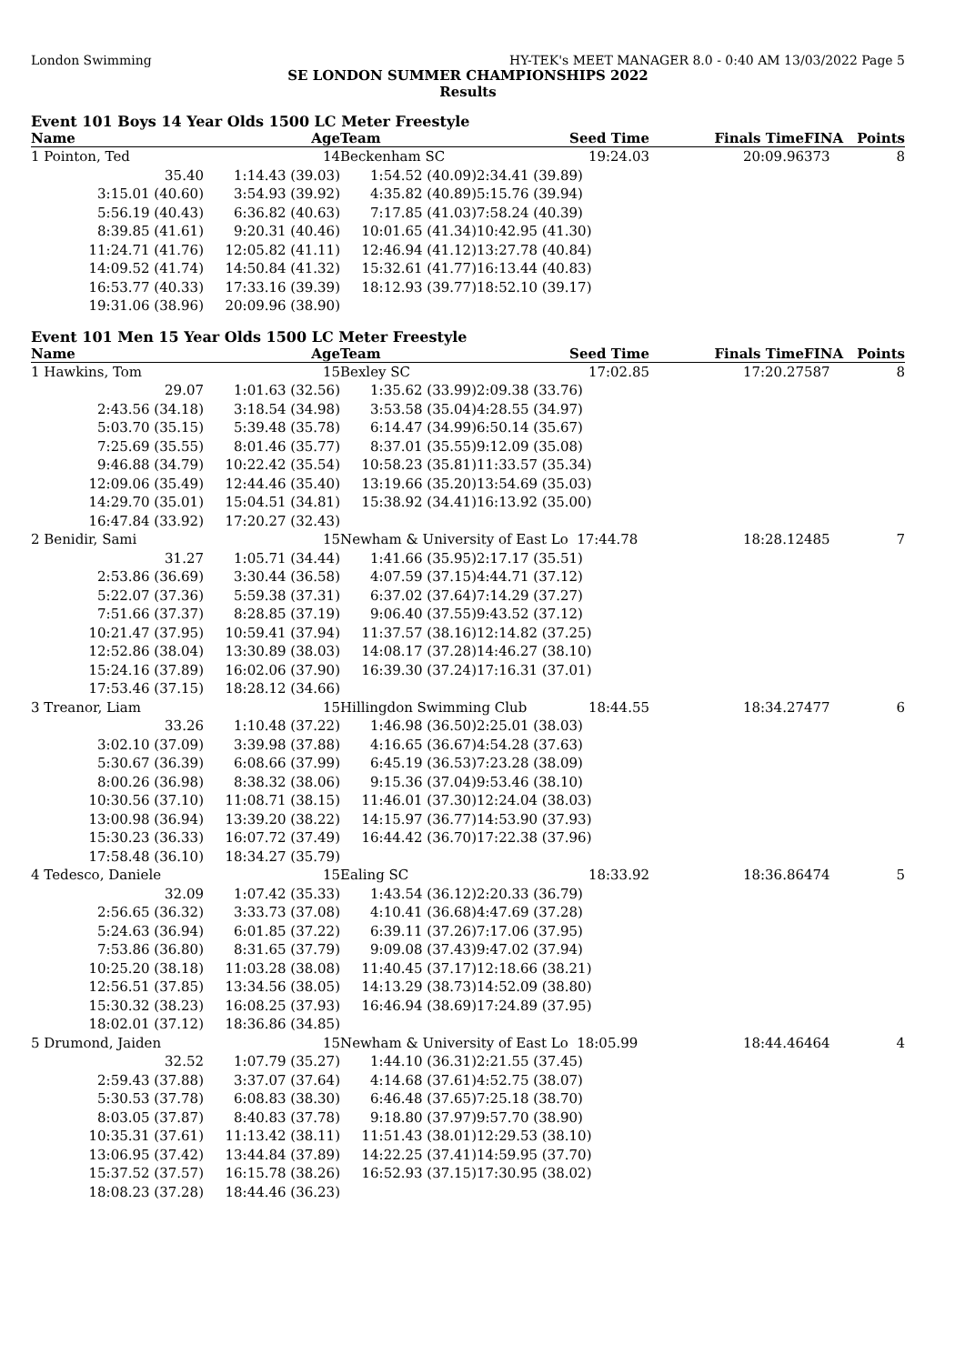London Swimming HY-TEK's MEET MANAGER 8.0 - 0:40 AM 13/03/2022 Page 5
SE LONDON SUMMER CHAMPIONSHIPS 2022
Results
Event 101 Boys 14 Year Olds 1500 LC Meter Freestyle
| Name | Age | Team | Seed Time | Finals Time | FINA | Points |
| --- | --- | --- | --- | --- | --- | --- |
| 1 Pointon, Ted | 14 | Beckenham SC | 19:24.03 | 20:09.96 | 373 | 8 |
| 35.40 | 1:14.43 (39.03) | 1:54.52 (40.09) | 2:34.41 (39.89) | | | |
| 3:15.01 (40.60) | 3:54.93 (39.92) | 4:35.82 (40.89) | 5:15.76 (39.94) | | | |
| 5:56.19 (40.43) | 6:36.82 (40.63) | 7:17.85 (41.03) | 7:58.24 (40.39) | | | |
| 8:39.85 (41.61) | 9:20.31 (40.46) | 10:01.65 (41.34) | 10:42.95 (41.30) | | | |
| 11:24.71 (41.76) | 12:05.82 (41.11) | 12:46.94 (41.12) | 13:27.78 (40.84) | | | |
| 14:09.52 (41.74) | 14:50.84 (41.32) | 15:32.61 (41.77) | 16:13.44 (40.83) | | | |
| 16:53.77 (40.33) | 17:33.16 (39.39) | 18:12.93 (39.77) | 18:52.10 (39.17) | | | |
| 19:31.06 (38.96) | 20:09.96 (38.90) | | | | | |
Event 101 Men 15 Year Olds 1500 LC Meter Freestyle
| Name | Age | Team | Seed Time | Finals Time | FINA | Points |
| --- | --- | --- | --- | --- | --- | --- |
| 1 Hawkins, Tom | 15 | Bexley SC | 17:02.85 | 17:20.27 | 587 | 8 |
| 29.07 | 1:01.63 (32.56) | 1:35.62 (33.99) | 2:09.38 (33.76) | | | |
| 2:43.56 (34.18) | 3:18.54 (34.98) | 3:53.58 (35.04) | 4:28.55 (34.97) | | | |
| 5:03.70 (35.15) | 5:39.48 (35.78) | 6:14.47 (34.99) | 6:50.14 (35.67) | | | |
| 7:25.69 (35.55) | 8:01.46 (35.77) | 8:37.01 (35.55) | 9:12.09 (35.08) | | | |
| 9:46.88 (34.79) | 10:22.42 (35.54) | 10:58.23 (35.81) | 11:33.57 (35.34) | | | |
| 12:09.06 (35.49) | 12:44.46 (35.40) | 13:19.66 (35.20) | 13:54.69 (35.03) | | | |
| 14:29.70 (35.01) | 15:04.51 (34.81) | 15:38.92 (34.41) | 16:13.92 (35.00) | | | |
| 16:47.84 (33.92) | 17:20.27 (32.43) | | | | | |
| 2 Benidir, Sami | 15 | Newham & University of East Lo 17:44.78 | | 18:28.12 | 485 | 7 |
| 31.27 | 1:05.71 (34.44) | 1:41.66 (35.95) | 2:17.17 (35.51) | | | |
| 2:53.86 (36.69) | 3:30.44 (36.58) | 4:07.59 (37.15) | 4:44.71 (37.12) | | | |
| 5:22.07 (37.36) | 5:59.38 (37.31) | 6:37.02 (37.64) | 7:14.29 (37.27) | | | |
| 7:51.66 (37.37) | 8:28.85 (37.19) | 9:06.40 (37.55) | 9:43.52 (37.12) | | | |
| 10:21.47 (37.95) | 10:59.41 (37.94) | 11:37.57 (38.16) | 12:14.82 (37.25) | | | |
| 12:52.86 (38.04) | 13:30.89 (38.03) | 14:08.17 (37.28) | 14:46.27 (38.10) | | | |
| 15:24.16 (37.89) | 16:02.06 (37.90) | 16:39.30 (37.24) | 17:16.31 (37.01) | | | |
| 17:53.46 (37.15) | 18:28.12 (34.66) | | | | | |
| 3 Treanor, Liam | 15 | Hillingdon Swimming Club | 18:44.55 | 18:34.27 | 477 | 6 |
| 33.26 | 1:10.48 (37.22) | 1:46.98 (36.50) | 2:25.01 (38.03) | | | |
| 3:02.10 (37.09) | 3:39.98 (37.88) | 4:16.65 (36.67) | 4:54.28 (37.63) | | | |
| 5:30.67 (36.39) | 6:08.66 (37.99) | 6:45.19 (36.53) | 7:23.28 (38.09) | | | |
| 8:00.26 (36.98) | 8:38.32 (38.06) | 9:15.36 (37.04) | 9:53.46 (38.10) | | | |
| 10:30.56 (37.10) | 11:08.71 (38.15) | 11:46.01 (37.30) | 12:24.04 (38.03) | | | |
| 13:00.98 (36.94) | 13:39.20 (38.22) | 14:15.97 (36.77) | 14:53.90 (37.93) | | | |
| 15:30.23 (36.33) | 16:07.72 (37.49) | 16:44.42 (36.70) | 17:22.38 (37.96) | | | |
| 17:58.48 (36.10) | 18:34.27 (35.79) | | | | | |
| 4 Tedesco, Daniele | 15 | Ealing SC | 18:33.92 | 18:36.86 | 474 | 5 |
| 32.09 | 1:07.42 (35.33) | 1:43.54 (36.12) | 2:20.33 (36.79) | | | |
| 2:56.65 (36.32) | 3:33.73 (37.08) | 4:10.41 (36.68) | 4:47.69 (37.28) | | | |
| 5:24.63 (36.94) | 6:01.85 (37.22) | 6:39.11 (37.26) | 7:17.06 (37.95) | | | |
| 7:53.86 (36.80) | 8:31.65 (37.79) | 9:09.08 (37.43) | 9:47.02 (37.94) | | | |
| 10:25.20 (38.18) | 11:03.28 (38.08) | 11:40.45 (37.17) | 12:18.66 (38.21) | | | |
| 12:56.51 (37.85) | 13:34.56 (38.05) | 14:13.29 (38.73) | 14:52.09 (38.80) | | | |
| 15:30.32 (38.23) | 16:08.25 (37.93) | 16:46.94 (38.69) | 17:24.89 (37.95) | | | |
| 18:02.01 (37.12) | 18:36.86 (34.85) | | | | | |
| 5 Drumond, Jaiden | 15 | Newham & University of East Lo 18:05.99 | | 18:44.46 | 464 | 4 |
| 32.52 | 1:07.79 (35.27) | 1:44.10 (36.31) | 2:21.55 (37.45) | | | |
| 2:59.43 (37.88) | 3:37.07 (37.64) | 4:14.68 (37.61) | 4:52.75 (38.07) | | | |
| 5:30.53 (37.78) | 6:08.83 (38.30) | 6:46.48 (37.65) | 7:25.18 (38.70) | | | |
| 8:03.05 (37.87) | 8:40.83 (37.78) | 9:18.80 (37.97) | 9:57.70 (38.90) | | | |
| 10:35.31 (37.61) | 11:13.42 (38.11) | 11:51.43 (38.01) | 12:29.53 (38.10) | | | |
| 13:06.95 (37.42) | 13:44.84 (37.89) | 14:22.25 (37.41) | 14:59.95 (37.70) | | | |
| 15:37.52 (37.57) | 16:15.78 (38.26) | 16:52.93 (37.15) | 17:30.95 (38.02) | | | |
| 18:08.23 (37.28) | 18:44.46 (36.23) | | | | | |